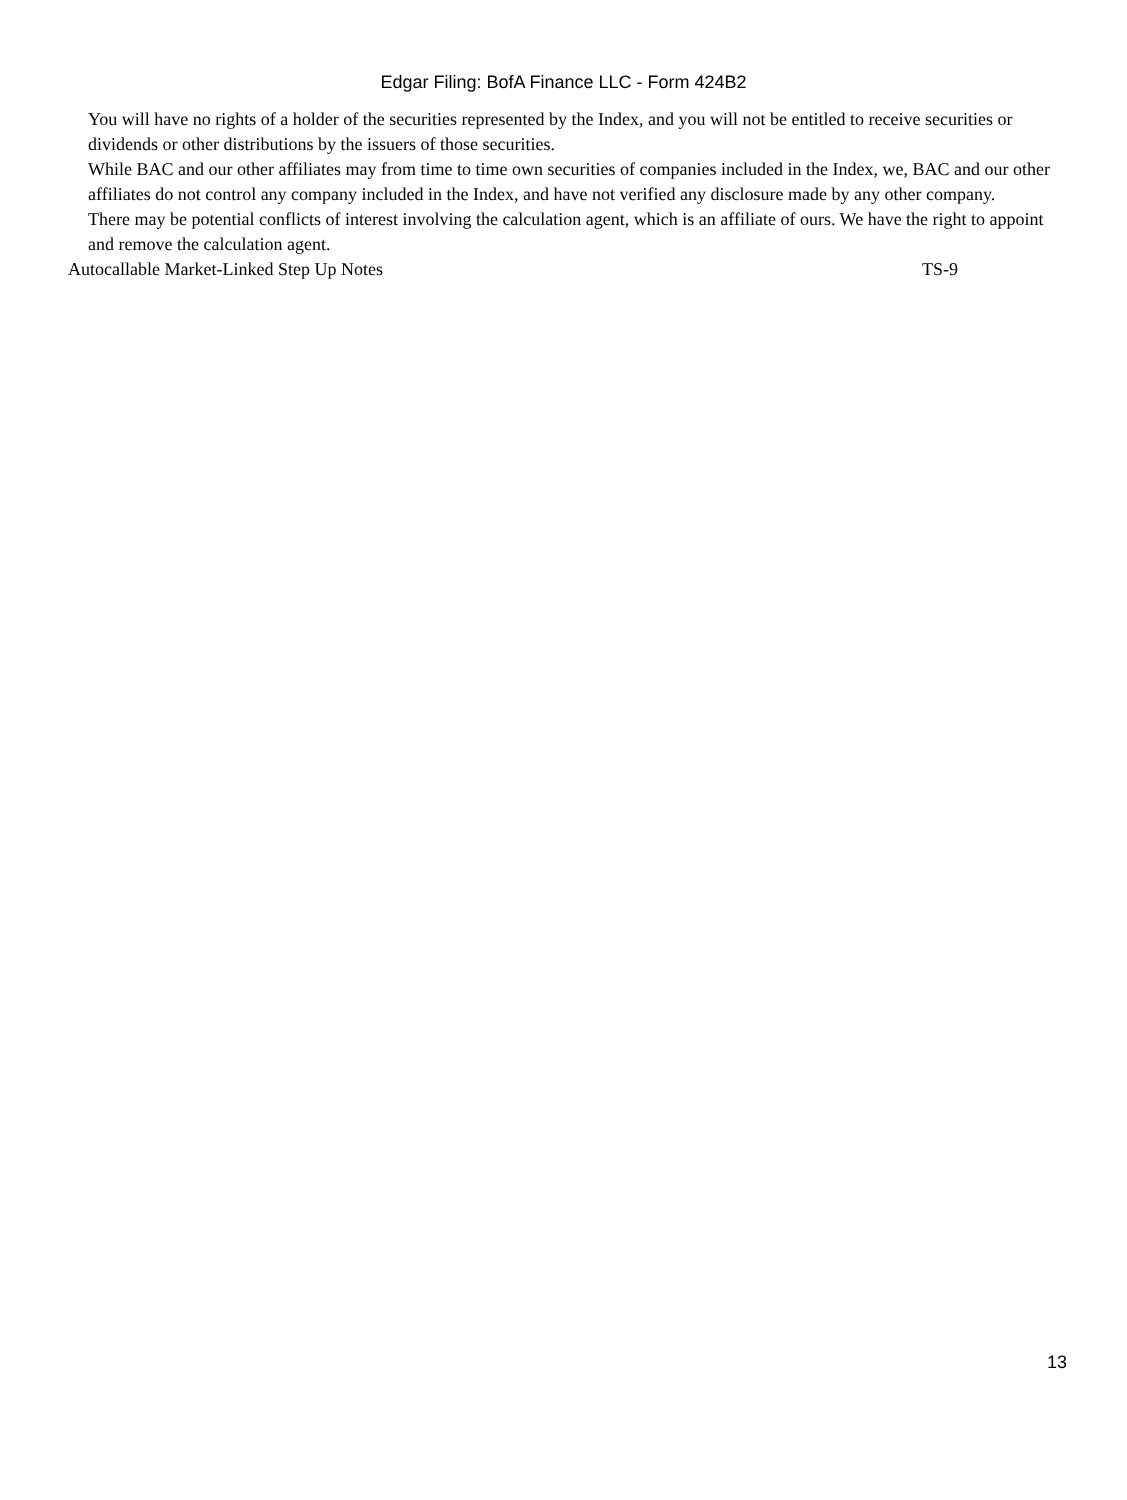Edgar Filing: BofA Finance LLC - Form 424B2
You will have no rights of a holder of the securities represented by the Index, and you will not be entitled to receive securities or dividends or other distributions by the issuers of those securities.
While BAC and our other affiliates may from time to time own securities of companies included in the Index, we, BAC and our other affiliates do not control any company included in the Index, and have not verified any disclosure made by any other company.
There may be potential conflicts of interest involving the calculation agent, which is an affiliate of ours. We have the right to appoint and remove the calculation agent.
Autocallable Market-Linked Step Up Notes TS-9
13